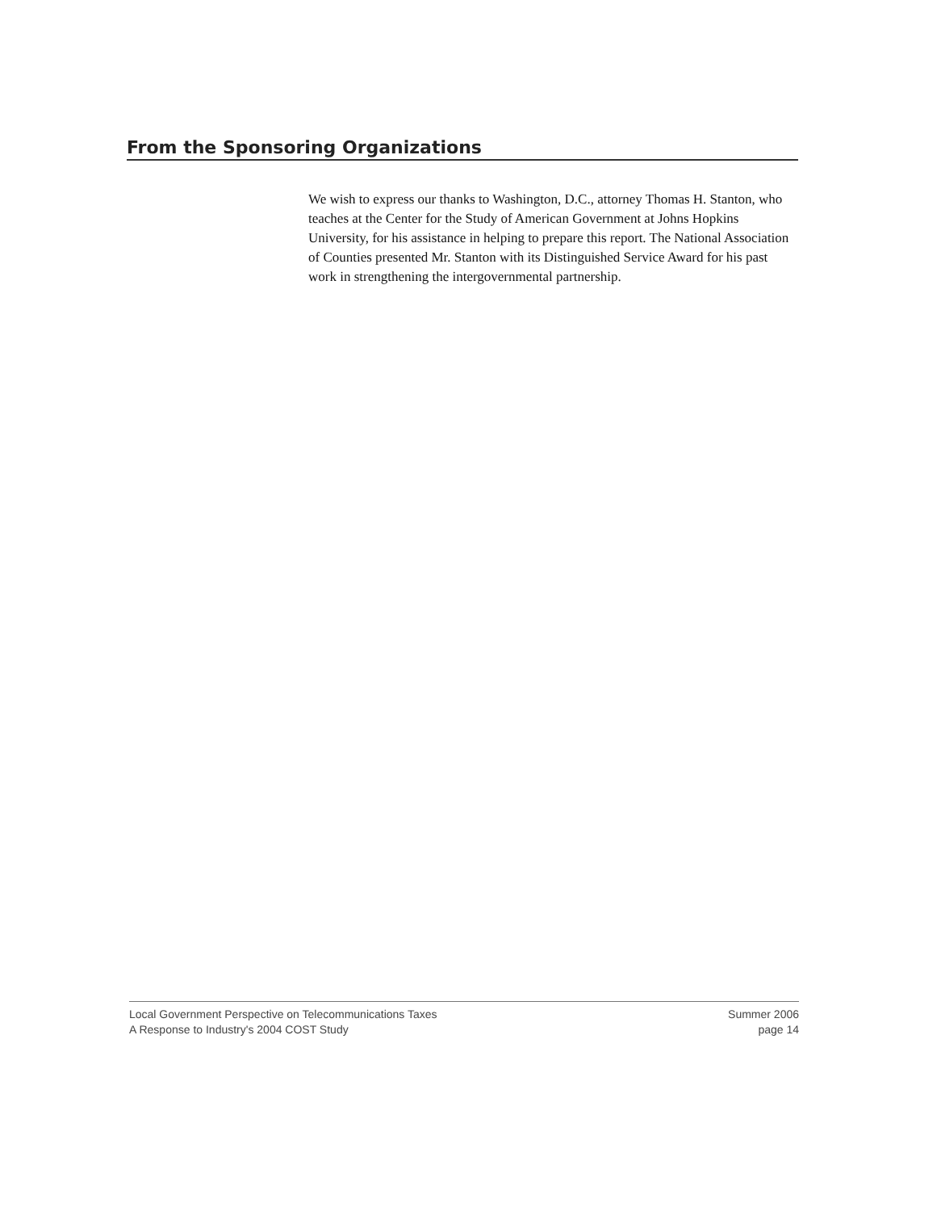From the Sponsoring Organizations
We wish to express our thanks to Washington, D.C., attorney Thomas H. Stanton, who teaches at the Center for the Study of American Government at Johns Hopkins University, for his assistance in helping to prepare this report. The National Association of Counties presented Mr. Stanton with its Distinguished Service Award for his past work in strengthening the intergovernmental partnership.
Local Government Perspective on Telecommunications Taxes
A Response to Industry's 2004 COST Study
Summer 2006
page 14